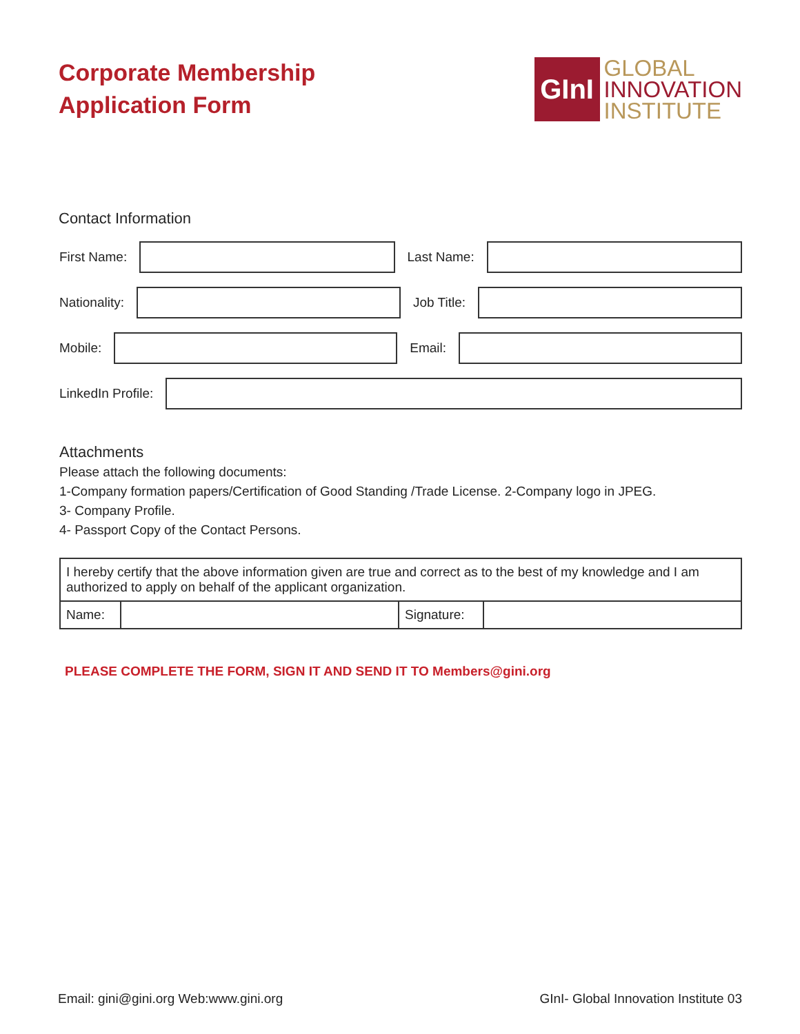Corporate Membership
Application Form
GInI
GLOBAL
INNOVATION
INSTITUTE
Contact Information
First Name:
Last Name:
Nationality:
Job Title:
Mobile:
Email:
LinkedIn Profile:
Attachments
Please attach the following documents:
1-Company formation papers/Certification of Good Standing /Trade License. 2-Company logo in JPEG.
3- Company Profile.
4- Passport Copy of the Contact Persons.
| I hereby certify that the above information given are true and correct as to the best of my knowledge and I am authorized to apply on behalf of the applicant organization. | | | |
| Name: | | Signature: | |
PLEASE COMPLETE THE FORM, SIGN IT AND SEND IT TO Members@gini.org
Email: gini@gini.org Web:www.gini.org GInI- Global Innovation Institute 03